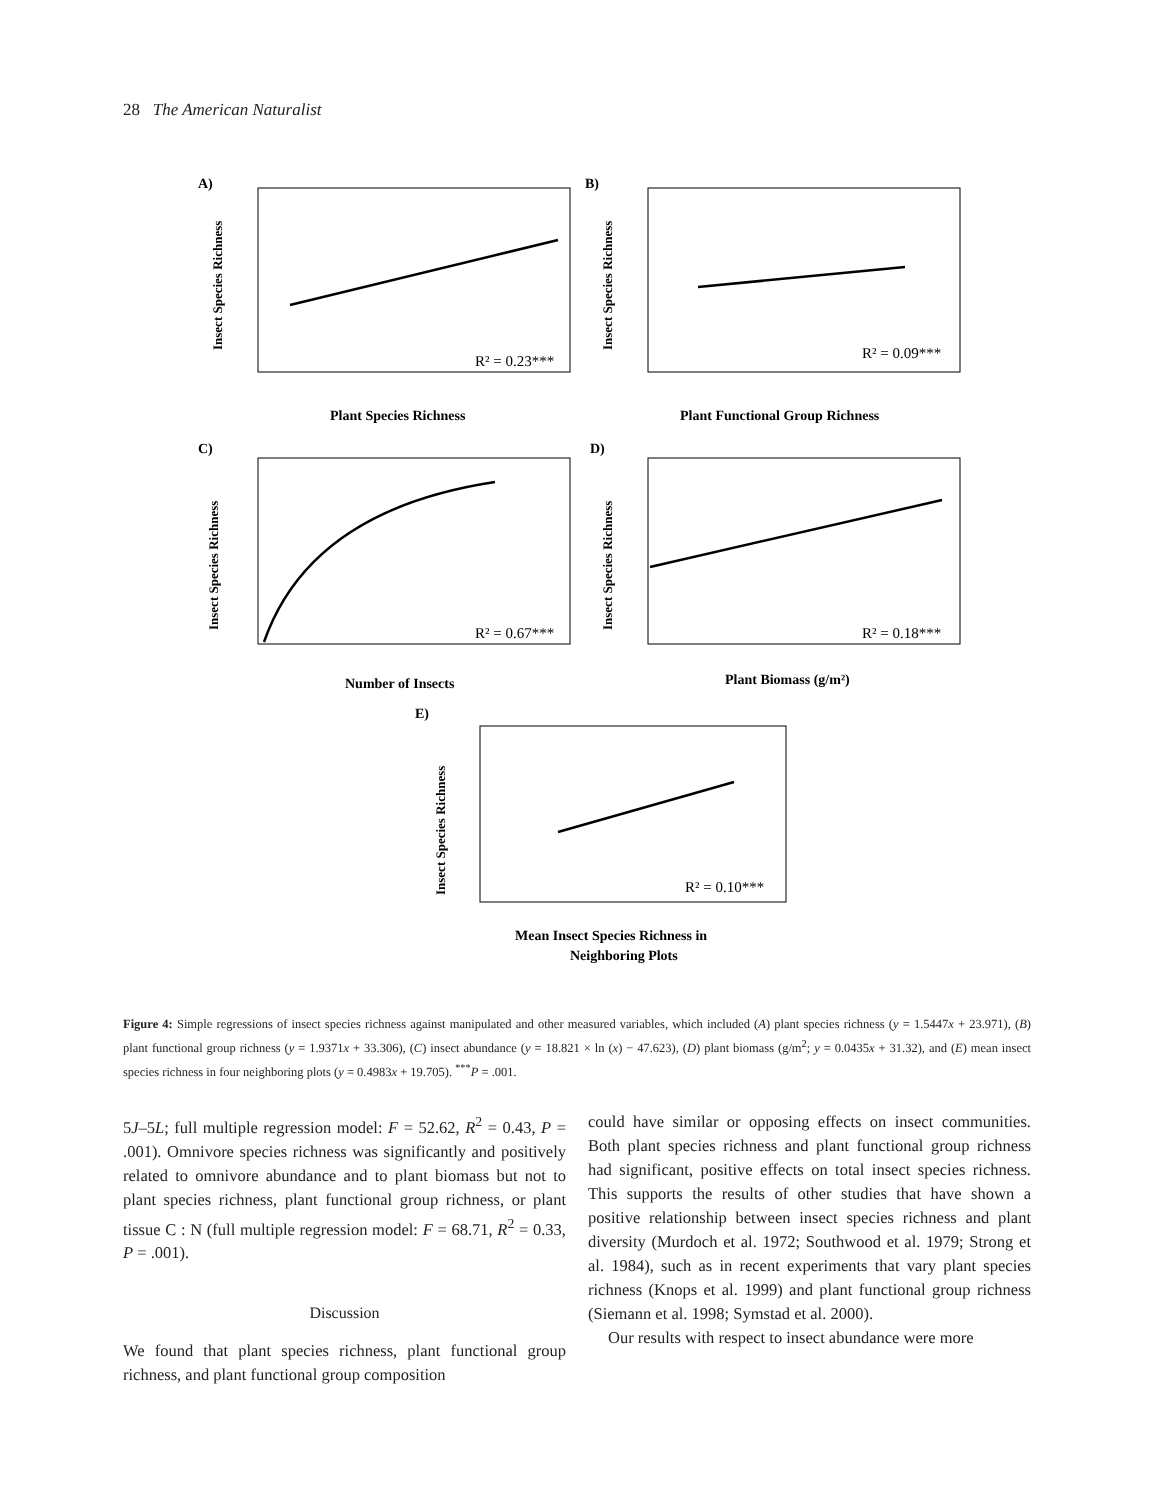28 The American Naturalist
A)
B)
C)
D)
E)
Plant Species Richness
Plant Functional Group Richness
Number of Insects
Plant Biomass (g/m²)
Mean Insect Species Richness in
Neighboring Plots
R² = 0.23***
R² = 0.09***
R² = 0.67***
R² = 0.18***
R² = 0.10***
Insect Species Richness
Insect Species Richness
Insect Species Richness
Insect Species Richness
Insect Species Richness
Figure 4: Simple regressions of insect species richness against manipulated and other measured variables, which included (A) plant species richness (y = 1.5447x + 23.971), (B) plant functional group richness (y = 1.9371x + 33.306), (C) insect abundance (y = 18.821 × ln (x) − 47.623), (D) plant biomass (g/m<sup>2</sup>; y = 0.0435x + 31.32), and (E) mean insect species richness in four neighboring plots (y = 0.4983x + 19.705). <sup>***</sup>P = .001.
5J–5L; full multiple regression model: F = 52.62, R<sup>2</sup> = 0.43, P = .001). Omnivore species richness was significantly and positively related to omnivore abundance and to plant biomass but not to plant species richness, plant functional group richness, or plant tissue C : N (full multiple regression model: F = 68.71, R<sup>2</sup> = 0.33, P = .001).
Discussion
We found that plant species richness, plant functional group richness, and plant functional group composition
could have similar or opposing effects on insect communities. Both plant species richness and plant functional group richness had significant, positive effects on total insect species richness. This supports the results of other studies that have shown a positive relationship between insect species richness and plant diversity (Murdoch et al. 1972; Southwood et al. 1979; Strong et al. 1984), such as in recent experiments that vary plant species richness (Knops et al. 1999) and plant functional group richness (Siemann et al. 1998; Symstad et al. 2000).
Our results with respect to insect abundance were more